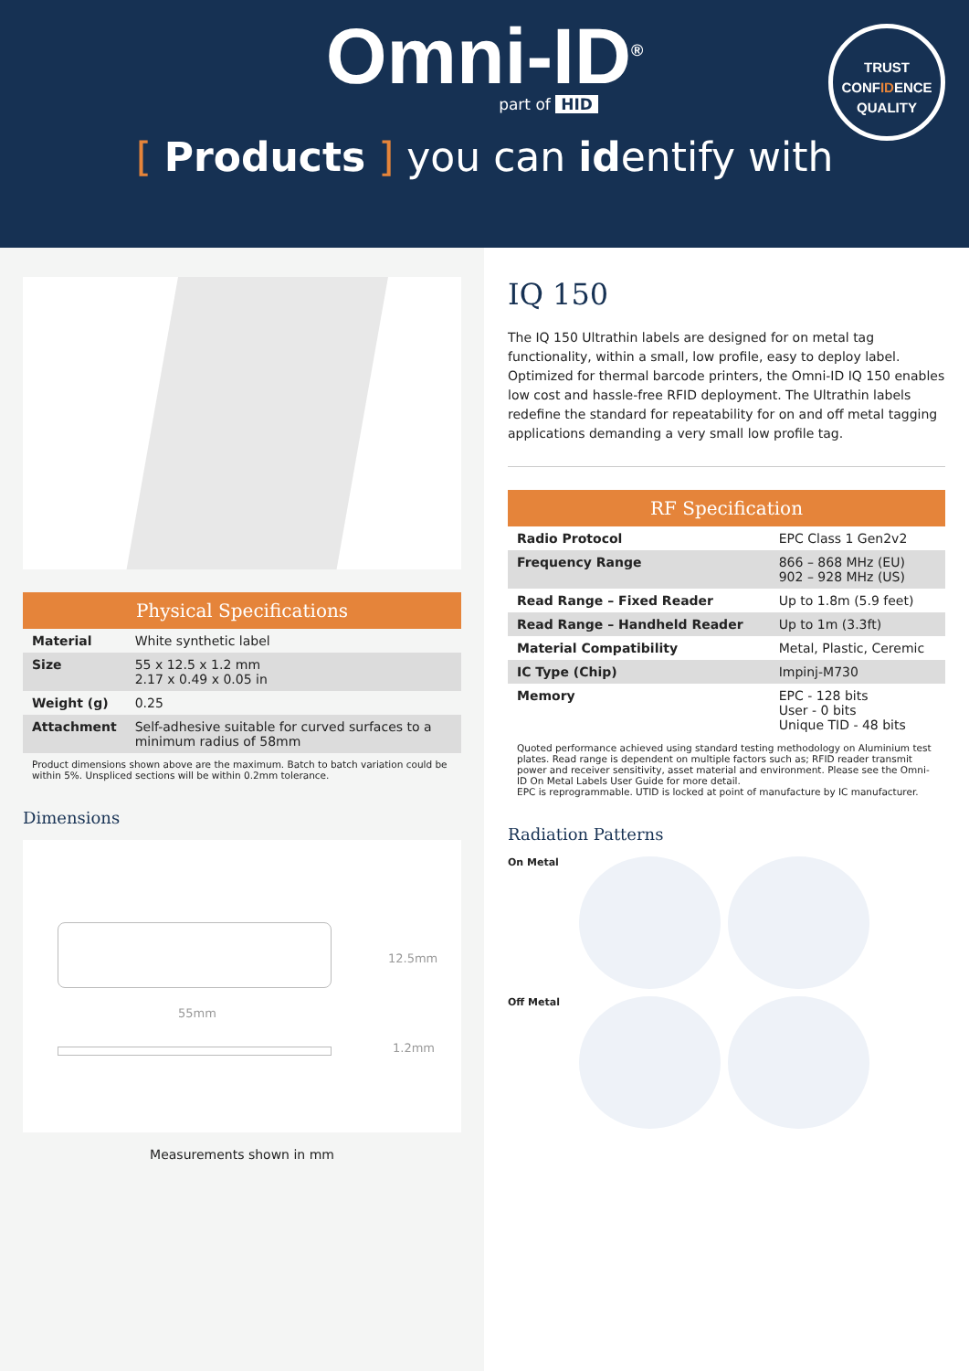Omni-ID<sup>®</sup>
part of HID
TRUST
CONFIDENCE
QUALITY
[ Products ] you can identify with
| Physical Specifications | |
| --- | --- |
| Material | White synthetic label |
| Size | 55 x 12.5 x 1.2 mm 2.17 x 0.49 x 0.05 in |
| Weight (g) | 0.25 |
| Attachment | Self-adhesive suitable for curved surfaces to a minimum radius of 58mm |
Product dimensions shown above are the maximum. Batch to batch variation could be within 5%. Unspliced sections will be within 0.2mm tolerance.
Dimensions
12.5mm
55mm
1.2mm
Measurements shown in mm
IQ 150
The IQ 150 Ultrathin labels are designed for on metal tag functionality, within a small, low profile, easy to deploy label. Optimized for thermal barcode printers, the Omni-ID IQ 150 enables low cost and hassle-free RFID deployment. The Ultrathin labels redefine the standard for repeatability for on and off metal tagging applications demanding a very small low profile tag.
| RF Specification | |
| --- | --- |
| Radio Protocol | EPC Class 1 Gen2v2 |
| Frequency Range | 866 – 868 MHz (EU) 902 – 928 MHz (US) |
| Read Range – Fixed Reader | Up to 1.8m (5.9 feet) |
| Read Range – Handheld Reader | Up to 1m (3.3ft) |
| Material Compatibility | Metal, Plastic, Ceremic |
| IC Type (Chip) | Impinj-M730 |
| Memory | EPC - 128 bits User - 0 bits Unique TID - 48 bits |
Quoted performance achieved using standard testing methodology on Aluminium test plates. Read range is dependent on multiple factors such as; RFID reader transmit power and receiver sensitivity, asset material and environment. Please see the Omni-ID On Metal Labels User Guide for more detail.
EPC is reprogrammable. UTID is locked at point of manufacture by IC manufacturer.
Radiation Patterns
On Metal
Off Metal